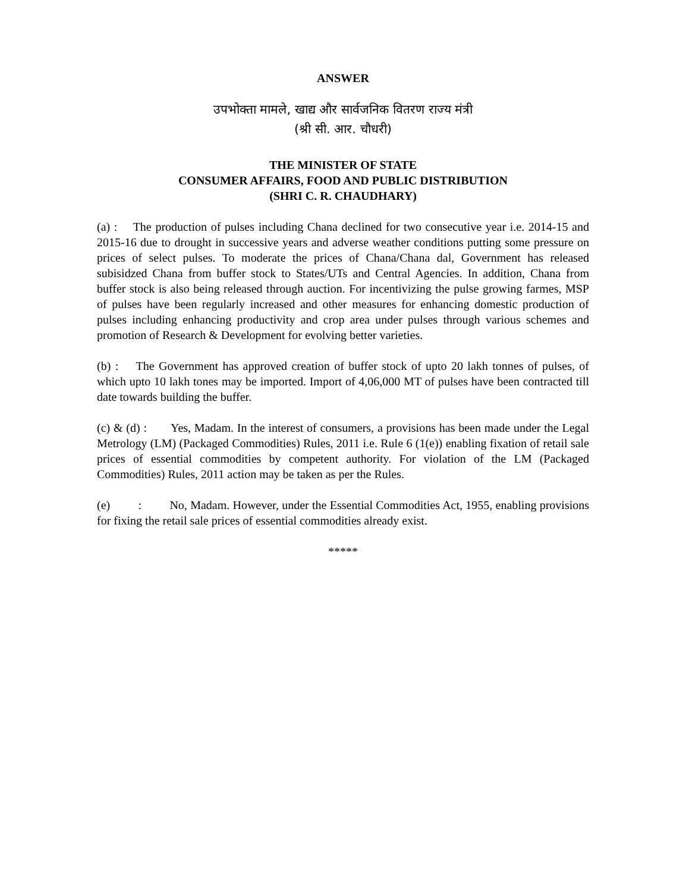ANSWER
उपभोक्ता मामले, खाद्य और सार्वजनिक वितरण राज्य मंत्री
(श्री सी. आर. चौधरी)
THE MINISTER OF STATE
CONSUMER AFFAIRS, FOOD AND PUBLIC DISTRIBUTION
(SHRI C. R. CHAUDHARY)
(a) : The production of pulses including Chana declined for two consecutive year i.e. 2014-15 and 2015-16 due to drought in successive years and adverse weather conditions putting some pressure on prices of select pulses. To moderate the prices of Chana/Chana dal, Government has released subisidzed Chana from buffer stock to States/UTs and Central Agencies. In addition, Chana from buffer stock is also being released through auction. For incentivizing the pulse growing farmes, MSP of pulses have been regularly increased and other measures for enhancing domestic production of pulses including enhancing productivity and crop area under pulses through various schemes and promotion of Research & Development for evolving better varieties.
(b) : The Government has approved creation of buffer stock of upto 20 lakh tonnes of pulses, of which upto 10 lakh tones may be imported. Import of 4,06,000 MT of pulses have been contracted till date towards building the buffer.
(c) & (d) : Yes, Madam. In the interest of consumers, a provisions has been made under the Legal Metrology (LM) (Packaged Commodities) Rules, 2011 i.e. Rule 6 (1(e)) enabling fixation of retail sale prices of essential commodities by competent authority. For violation of the LM (Packaged Commodities) Rules, 2011 action may be taken as per the Rules.
(e) : No, Madam. However, under the Essential Commodities Act, 1955, enabling provisions for fixing the retail sale prices of essential commodities already exist.
*****